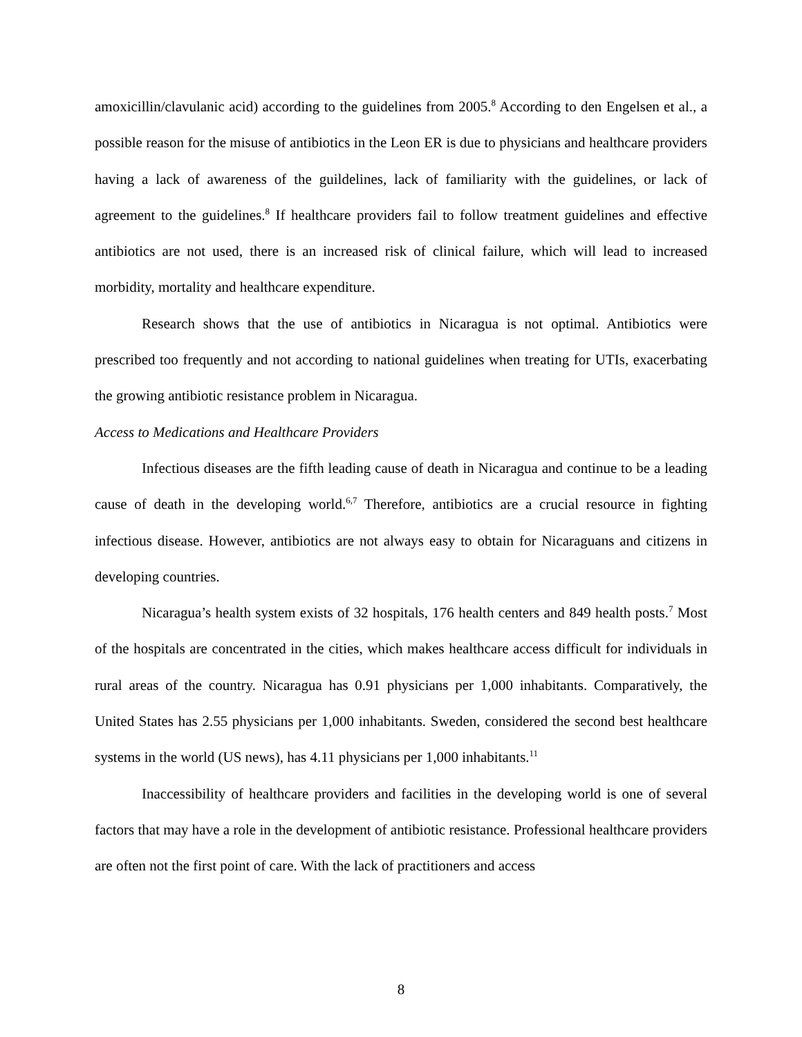amoxicillin/clavulanic acid) according to the guidelines from 2005.<sup>8</sup> According to den Engelsen et al., a possible reason for the misuse of antibiotics in the Leon ER is due to physicians and healthcare providers having a lack of awareness of the guildelines, lack of familiarity with the guidelines, or lack of agreement to the guidelines.<sup>8</sup> If healthcare providers fail to follow treatment guidelines and effective antibiotics are not used, there is an increased risk of clinical failure, which will lead to increased morbidity, mortality and healthcare expenditure.
Research shows that the use of antibiotics in Nicaragua is not optimal. Antibiotics were prescribed too frequently and not according to national guidelines when treating for UTIs, exacerbating the growing antibiotic resistance problem in Nicaragua.
Access to Medications and Healthcare Providers
Infectious diseases are the fifth leading cause of death in Nicaragua and continue to be a leading cause of death in the developing world.<sup>6,7</sup> Therefore, antibiotics are a crucial resource in fighting infectious disease. However, antibiotics are not always easy to obtain for Nicaraguans and citizens in developing countries.
Nicaragua’s health system exists of 32 hospitals, 176 health centers and 849 health posts.<sup>7</sup> Most of the hospitals are concentrated in the cities, which makes healthcare access difficult for individuals in rural areas of the country. Nicaragua has 0.91 physicians per 1,000 inhabitants. Comparatively, the United States has 2.55 physicians per 1,000 inhabitants. Sweden, considered the second best healthcare systems in the world (US news), has 4.11 physicians per 1,000 inhabitants.<sup>11</sup>
Inaccessibility of healthcare providers and facilities in the developing world is one of several factors that may have a role in the development of antibiotic resistance. Professional healthcare providers are often not the first point of care. With the lack of practitioners and access
8